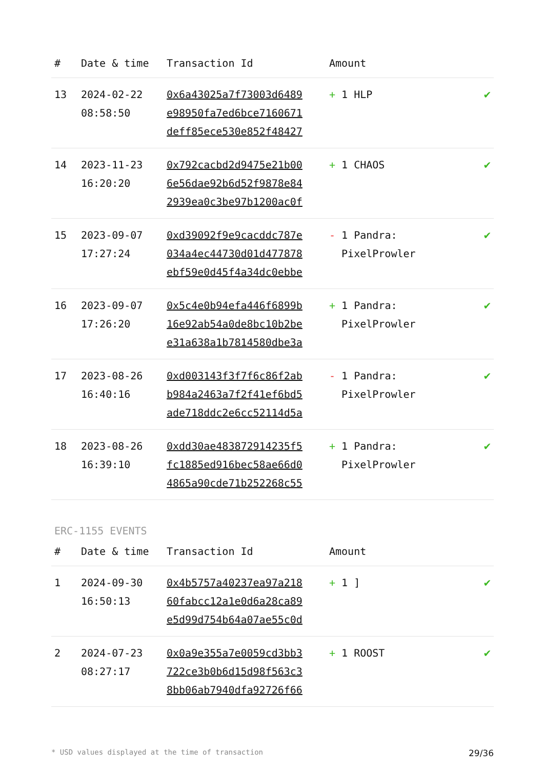| # | Date & time | Transaction Id | Amount | |
| --- | --- | --- | --- | --- |
| 13 | 2024-02-22 08:58:50 | 0x6a43025a7f73003d6489 e98950fa7ed6bce7160671 deff85ece530e852f48427 | + 1 HLP | ✔ |
| 14 | 2023-11-23 16:20:20 | 0x792cacbd2d9475e21b00 6e56dae92b6d52f9878e84 2939ea0c3be97b1200ac0f | + 1 CHAOS | ✔ |
| 15 | 2023-09-07 17:27:24 | 0xd39092f9e9cacddc787e 034a4ec44730d01d477878 ebf59e0d45f4a34dc0ebbe | - 1 Pandra: PixelProwler | ✔ |
| 16 | 2023-09-07 17:26:20 | 0x5c4e0b94efa446f6899b 16e92ab54a0de8bc10b2be e31a638a1b7814580dbe3a | + 1 Pandra: PixelProwler | ✔ |
| 17 | 2023-08-26 16:40:16 | 0xd003143f3f7f6c86f2ab b984a2463a7f2f41ef6bd5 ade718ddc2e6cc52114d5a | - 1 Pandra: PixelProwler | ✔ |
| 18 | 2023-08-26 16:39:10 | 0xdd30ae483872914235f5 fc1885ed916bec58ae66d0 4865a90cde71b252268c55 | + 1 Pandra: PixelProwler | ✔ |
ERC-1155 EVENTS
| # | Date & time | Transaction Id | Amount | |
| --- | --- | --- | --- | --- |
| 1 | 2024-09-30 16:50:13 | 0x4b5757a40237ea97a218 60fabcc12a1e0d6a28ca89 e5d99d754b64a07ae55c0d | + 1 ] | ✔ |
| 2 | 2024-07-23 08:27:17 | 0x0a9e355a7e0059cd3bb3 722ce3b0b6d15d98f563c3 8bb06ab7940dfa92726f66 | + 1 ROOST | ✔ |
* USD values displayed at the time of transaction 29/36